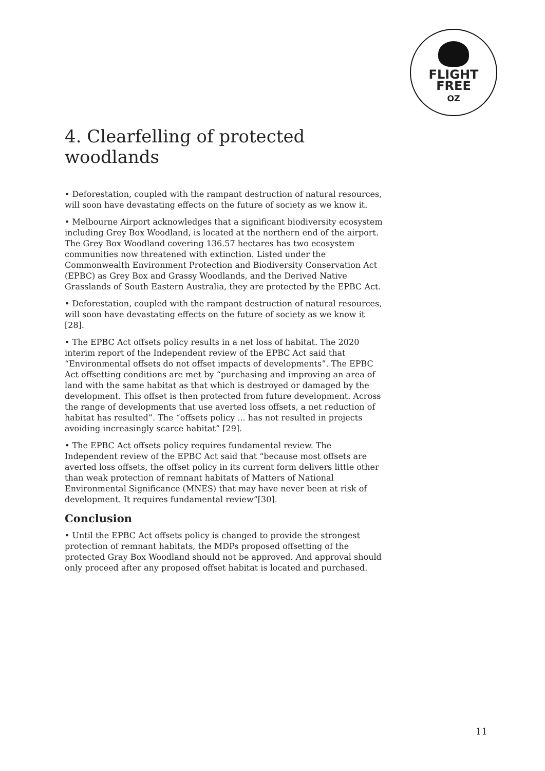FLIGHT
FREE
OZ
4. Clearfelling of protected woodlands
• Deforestation, coupled with the rampant destruction of natural resources, will soon have devastating effects on the future of society as we know it.
• Melbourne Airport acknowledges that a significant biodiversity ecosystem including Grey Box Woodland, is located at the northern end of the airport. The Grey Box Woodland covering 136.57 hectares has two ecosystem communities now threatened with extinction. Listed under the Commonwealth Environment Protection and Biodiversity Conservation Act (EPBC) as Grey Box and Grassy Woodlands, and the Derived Native Grasslands of South Eastern Australia, they are protected by the EPBC Act.
• Deforestation, coupled with the rampant destruction of natural resources, will soon have devastating effects on the future of society as we know it [28].
• The EPBC Act offsets policy results in a net loss of habitat. The 2020 interim report of the Independent review of the EPBC Act said that “Environmental offsets do not offset impacts of developments”. The EPBC Act offsetting conditions are met by “purchasing and improving an area of land with the same habitat as that which is destroyed or damaged by the development. This offset is then protected from future development. Across the range of developments that use averted loss offsets, a net reduction of habitat has resulted”. The “offsets policy ... has not resulted in projects avoiding increasingly scarce habitat” [29].
• The EPBC Act offsets policy requires fundamental review. The Independent review of the EPBC Act said that “because most offsets are averted loss offsets, the offset policy in its current form delivers little other than weak protection of remnant habitats of Matters of National Environmental Significance (MNES) that may have never been at risk of development. It requires fundamental review”[30].
Conclusion
• Until the EPBC Act offsets policy is changed to provide the strongest protection of remnant habitats, the MDPs proposed offsetting of the protected Gray Box Woodland should not be approved. And approval should only proceed after any proposed offset habitat is located and purchased.
11